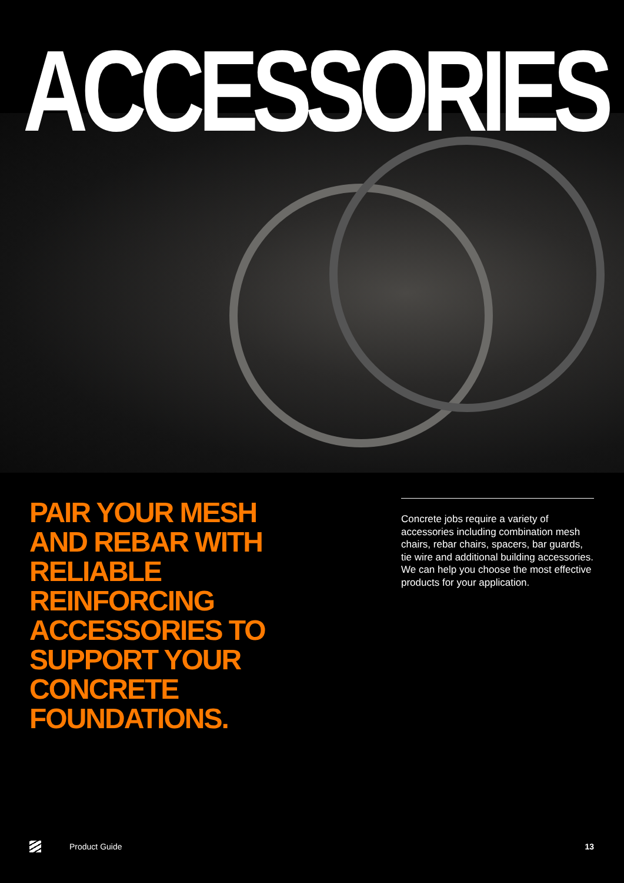ACCESSORIES
PAIR YOUR MESH AND REBAR WITH RELIABLE REINFORCING ACCESSORIES TO SUPPORT YOUR CONCRETE FOUNDATIONS.
Concrete jobs require a variety of accessories including combination mesh chairs, rebar chairs, spacers, bar guards, tie wire and additional building accessories. We can help you choose the most effective products for your application.
Product Guide 13